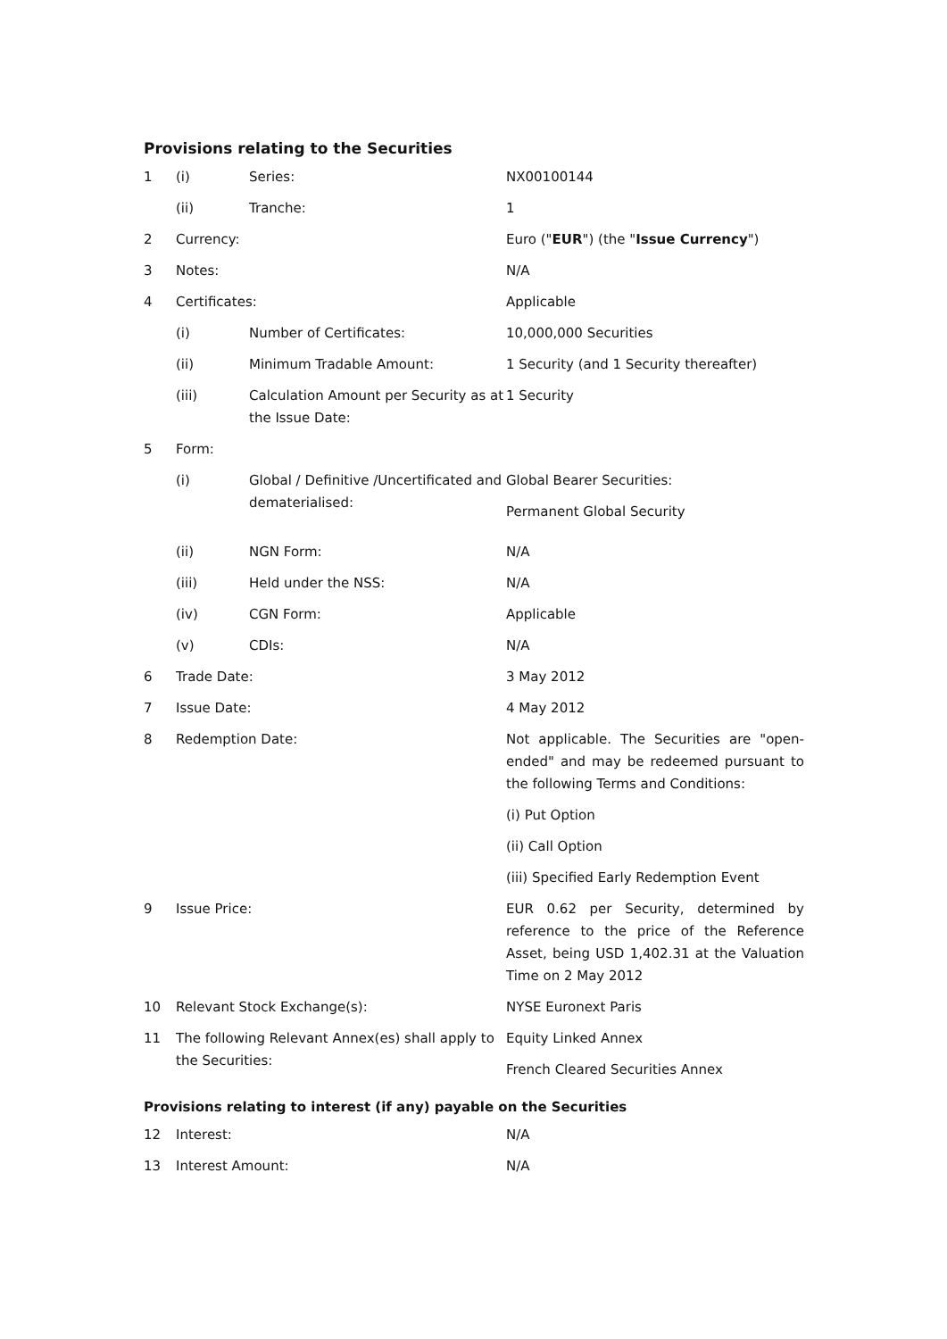Provisions relating to the Securities
| 1 | (i) | Series: | NX00100144 |
| | (ii) | Tranche: | 1 |
| 2 | Currency: | | Euro (" EUR ") (the " Issue Currency ") |
| 3 | Notes: | | N/A |
| 4 | Certificates: | | Applicable |
| | (i) | Number of Certificates: | 10,000,000 Securities |
| | (ii) | Minimum Tradable Amount: | 1 Security (and 1 Security thereafter) |
| | (iii) | Calculation Amount per Security as at the Issue Date: | 1 Security |
| 5 | Form: | | |
| | (i) | Global / Definitive /Uncertificated and dematerialised: | Global Bearer Securities: Permanent Global Security |
| | (ii) | NGN Form: | N/A |
| | (iii) | Held under the NSS: | N/A |
| | (iv) | CGN Form: | Applicable |
| | (v) | CDIs: | N/A |
| 6 | Trade Date: | | 3 May 2012 |
| 7 | Issue Date: | | 4 May 2012 |
| 8 | Redemption Date: | | Not applicable. The Securities are "open-ended" and may be redeemed pursuant to the following Terms and Conditions: (i) Put Option (ii) Call Option (iii) Specified Early Redemption Event |
| 9 | Issue Price: | | EUR 0.62 per Security, determined by reference to the price of the Reference Asset, being USD 1,402.31 at the Valuation Time on 2 May 2012 |
| 10 | Relevant Stock Exchange(s): | | NYSE Euronext Paris |
| 11 | The following Relevant Annex(es) shall apply to the Securities: | | Equity Linked Annex French Cleared Securities Annex |
Provisions relating to interest (if any) payable on the Securities
| 12 | Interest: | N/A |
| 13 | Interest Amount: | N/A |